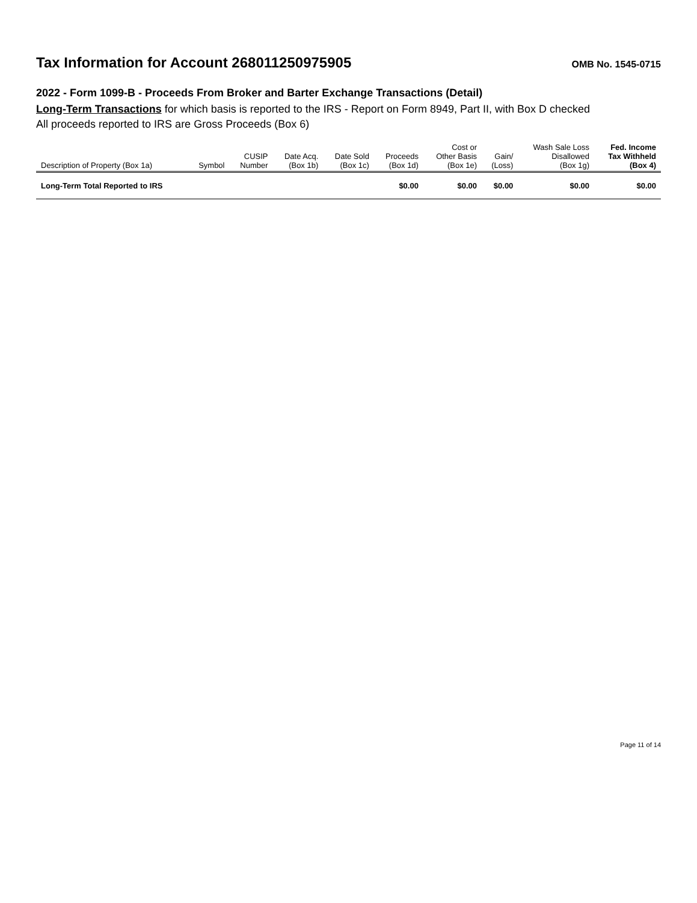Tax Information for Account 268011250975905
OMB No. 1545-0715
2022 - Form 1099-B - Proceeds From Broker and Barter Exchange Transactions (Detail)
Long-Term Transactions for which basis is reported to the IRS - Report on Form 8949, Part II, with Box D checked
All proceeds reported to IRS are Gross Proceeds (Box 6)
| Description of Property (Box 1a) | Symbol | CUSIP Number | Date Acq. (Box 1b) | Date Sold (Box 1c) | Proceeds (Box 1d) | Cost or Other Basis (Box 1e) | Gain/ (Loss) | Wash Sale Loss Disallowed (Box 1g) | Fed. Income Tax Withheld (Box 4) |
| --- | --- | --- | --- | --- | --- | --- | --- | --- | --- |
| Long-Term Total Reported to IRS | | | | | $0.00 | $0.00 | $0.00 | $0.00 | $0.00 |
Page 11 of 14